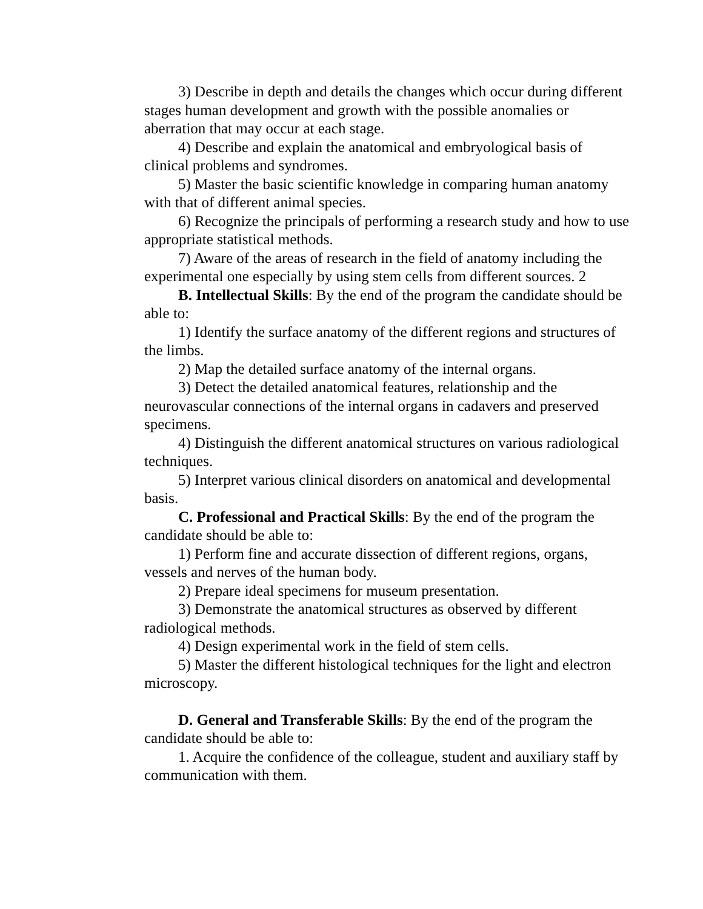3) Describe in depth and details the changes which occur during different stages human development and growth with the possible anomalies or aberration that may occur at each stage.
4) Describe and explain the anatomical and embryological basis of clinical problems and syndromes.
5) Master the basic scientific knowledge in comparing human anatomy with that of different animal species.
6) Recognize the principals of performing a research study and how to use appropriate statistical methods.
7) Aware of the areas of research in the field of anatomy including the experimental one especially by using stem cells from different sources. 2
B. Intellectual Skills: By the end of the program the candidate should be able to:
1) Identify the surface anatomy of the different regions and structures of the limbs.
2) Map the detailed surface anatomy of the internal organs.
3) Detect the detailed anatomical features, relationship and the neurovascular connections of the internal organs in cadavers and preserved specimens.
4) Distinguish the different anatomical structures on various radiological techniques.
5) Interpret various clinical disorders on anatomical and developmental basis.
C. Professional and Practical Skills: By the end of the program the candidate should be able to:
1) Perform fine and accurate dissection of different regions, organs, vessels and nerves of the human body.
2) Prepare ideal specimens for museum presentation.
3) Demonstrate the anatomical structures as observed by different radiological methods.
4) Design experimental work in the field of stem cells.
5) Master the different histological techniques for the light and electron microscopy.
D. General and Transferable Skills: By the end of the program the candidate should be able to:
1. Acquire the confidence of the colleague, student and auxiliary staff by communication with them.